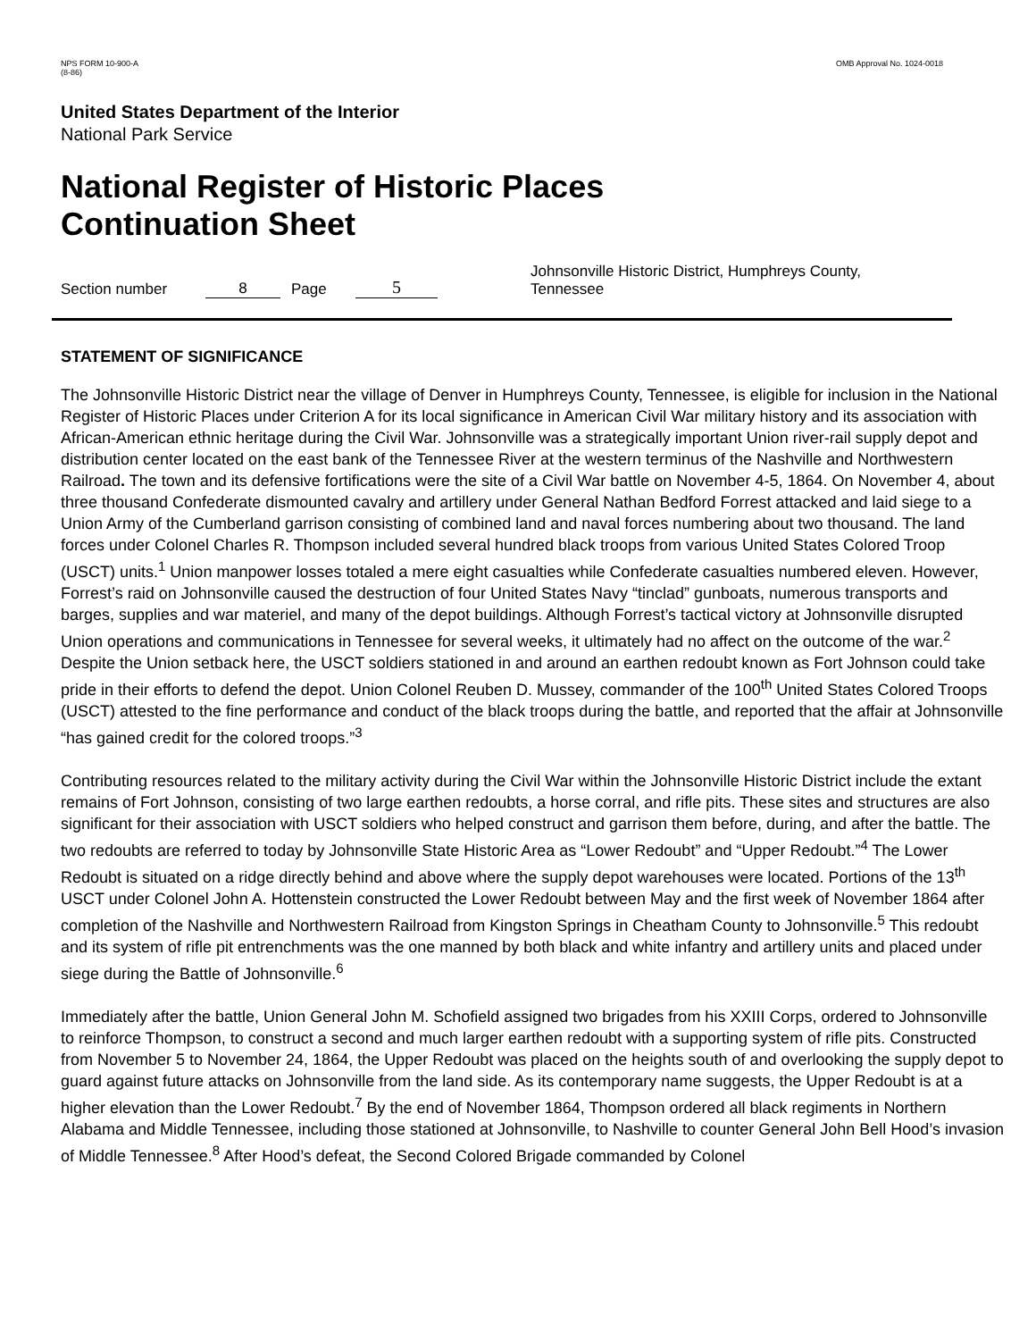NPS FORM 10-900-A
(8-86)
OMB Approval No. 1024-0018
United States Department of the Interior
National Park Service
National Register of Historic Places
Continuation Sheet
Section number 8 Page 5 Johnsonville Historic District, Humphreys County, Tennessee
STATEMENT OF SIGNIFICANCE
The Johnsonville Historic District near the village of Denver in Humphreys County, Tennessee, is eligible for inclusion in the National Register of Historic Places under Criterion A for its local significance in American Civil War military history and its association with African-American ethnic heritage during the Civil War. Johnsonville was a strategically important Union river-rail supply depot and distribution center located on the east bank of the Tennessee River at the western terminus of the Nashville and Northwestern Railroad. The town and its defensive fortifications were the site of a Civil War battle on November 4-5, 1864. On November 4, about three thousand Confederate dismounted cavalry and artillery under General Nathan Bedford Forrest attacked and laid siege to a Union Army of the Cumberland garrison consisting of combined land and naval forces numbering about two thousand. The land forces under Colonel Charles R. Thompson included several hundred black troops from various United States Colored Troop (USCT) units.<sup>1</sup> Union manpower losses totaled a mere eight casualties while Confederate casualties numbered eleven. However, Forrest’s raid on Johnsonville caused the destruction of four United States Navy “tinclad” gunboats, numerous transports and barges, supplies and war materiel, and many of the depot buildings. Although Forrest’s tactical victory at Johnsonville disrupted Union operations and communications in Tennessee for several weeks, it ultimately had no affect on the outcome of the war.<sup>2</sup> Despite the Union setback here, the USCT soldiers stationed in and around an earthen redoubt known as Fort Johnson could take pride in their efforts to defend the depot. Union Colonel Reuben D. Mussey, commander of the 100<sup>th</sup> United States Colored Troops (USCT) attested to the fine performance and conduct of the black troops during the battle, and reported that the affair at Johnsonville “has gained credit for the colored troops.”<sup>3</sup>
Contributing resources related to the military activity during the Civil War within the Johnsonville Historic District include the extant remains of Fort Johnson, consisting of two large earthen redoubts, a horse corral, and rifle pits. These sites and structures are also significant for their association with USCT soldiers who helped construct and garrison them before, during, and after the battle. The two redoubts are referred to today by Johnsonville State Historic Area as “Lower Redoubt” and “Upper Redoubt.”<sup>4</sup> The Lower Redoubt is situated on a ridge directly behind and above where the supply depot warehouses were located. Portions of the 13<sup>th</sup> USCT under Colonel John A. Hottenstein constructed the Lower Redoubt between May and the first week of November 1864 after completion of the Nashville and Northwestern Railroad from Kingston Springs in Cheatham County to Johnsonville.<sup>5</sup> This redoubt and its system of rifle pit entrenchments was the one manned by both black and white infantry and artillery units and placed under siege during the Battle of Johnsonville.<sup>6</sup>
Immediately after the battle, Union General John M. Schofield assigned two brigades from his XXIII Corps, ordered to Johnsonville to reinforce Thompson, to construct a second and much larger earthen redoubt with a supporting system of rifle pits. Constructed from November 5 to November 24, 1864, the Upper Redoubt was placed on the heights south of and overlooking the supply depot to guard against future attacks on Johnsonville from the land side. As its contemporary name suggests, the Upper Redoubt is at a higher elevation than the Lower Redoubt.<sup>7</sup> By the end of November 1864, Thompson ordered all black regiments in Northern Alabama and Middle Tennessee, including those stationed at Johnsonville, to Nashville to counter General John Bell Hood’s invasion of Middle Tennessee.<sup>8</sup> After Hood’s defeat, the Second Colored Brigade commanded by Colonel